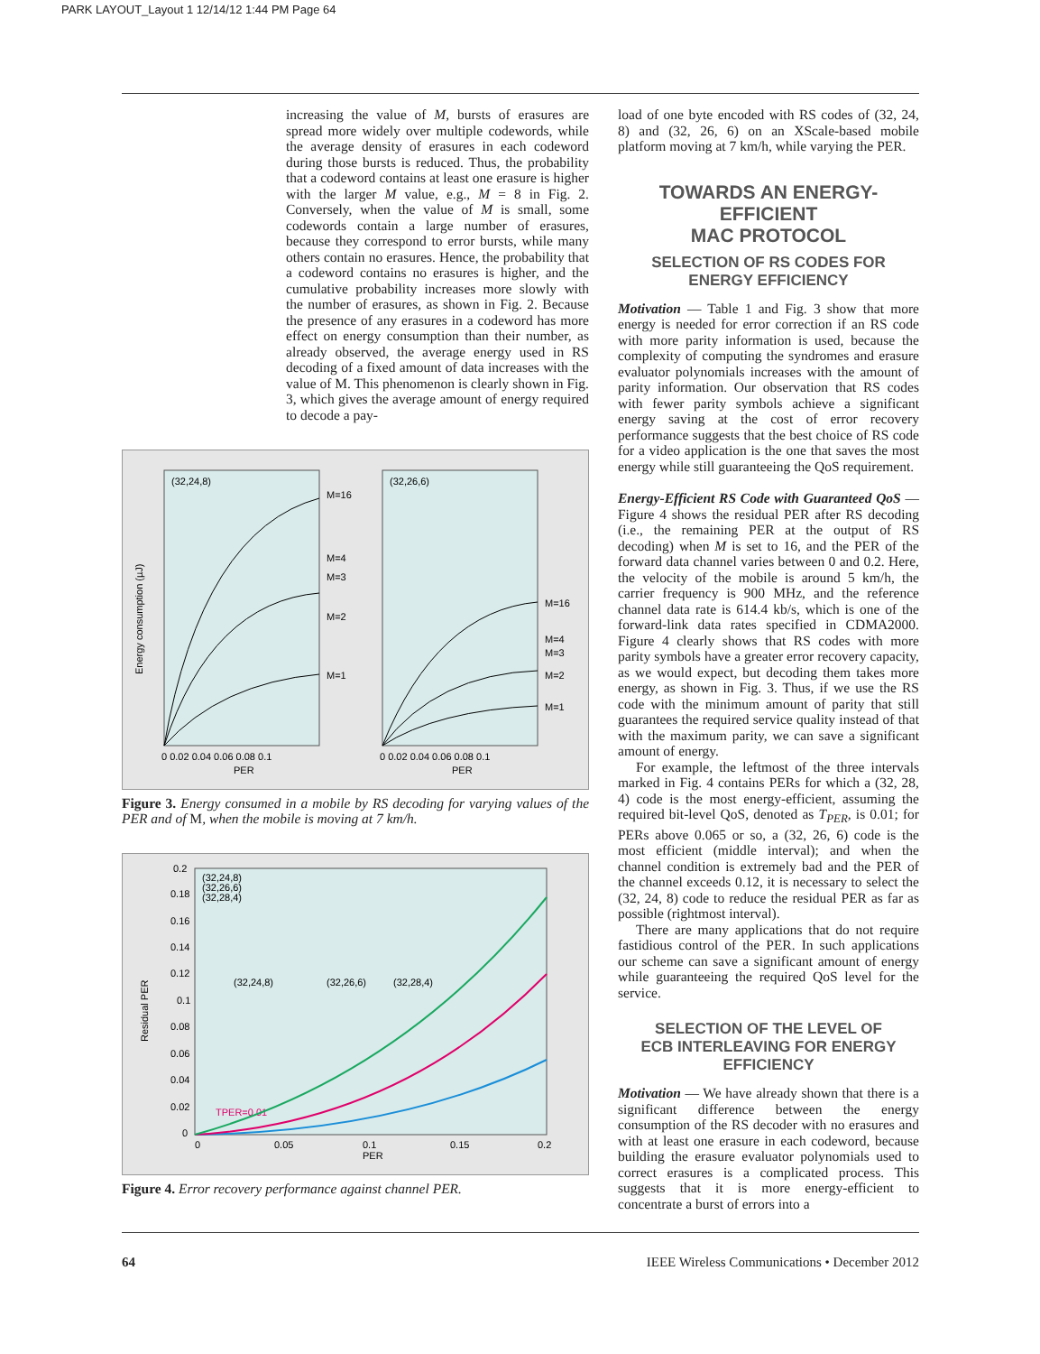PARK LAYOUT_Layout 1 12/14/12 1:44 PM Page 64
increasing the value of M, bursts of erasures are spread more widely over multiple codewords, while the average density of erasures in each codeword during those bursts is reduced. Thus, the probability that a codeword contains at least one erasure is higher with the larger M value, e.g., M = 8 in Fig. 2. Conversely, when the value of M is small, some codewords contain a large number of erasures, because they correspond to error bursts, while many others contain no erasures. Hence, the probability that a codeword contains no erasures is higher, and the cumulative probability increases more slowly with the number of erasures, as shown in Fig. 2. Because the presence of any erasures in a codeword has more effect on energy consumption than their number, as already observed, the average energy used in RS decoding of a fixed amount of data increases with the value of M. This phenomenon is clearly shown in Fig. 3, which gives the average amount of energy required to decode a pay-
(32,24,8)
(32,26,6)
Energy consumption (µJ)
M=16
M=4
M=3
M=2
M=1
M=16
M=4
M=3
M=2
M=1
0 0.02 0.04 0.06 0.08 0.1
PER
0 0.02 0.04 0.06 0.08 0.1
PER
Figure 3. Energy consumed in a mobile by RS decoding for varying values of the PER and of M, when the mobile is moving at 7 km/h.
Residual PER
(32,24,8)
(32,26,6)
(32,28,4)
0.2
0.18
0.16
0.14
0.12
0.1
0.08
0.06
0.04
0.02
0
(32,24,8)
(32,26,6)
(32,28,4)
TPER=0.01
0
0.05
0.1
0.15
0.2
PER
Figure 4. Error recovery performance against channel PER.
load of one byte encoded with RS codes of (32, 24, 8) and (32, 26, 6) on an XScale-based mobile platform moving at 7 km/h, while varying the PER.
TOWARDS AN ENERGY-EFFICIENT
MAC PROTOCOL
SELECTION OF RS CODES FOR ENERGY EFFICIENCY
Motivation — Table 1 and Fig. 3 show that more energy is needed for error correction if an RS code with more parity information is used, because the complexity of computing the syndromes and erasure evaluator polynomials increases with the amount of parity information. Our observation that RS codes with fewer parity symbols achieve a significant energy saving at the cost of error recovery performance suggests that the best choice of RS code for a video application is the one that saves the most energy while still guaranteeing the QoS requirement.
Energy-Efficient RS Code with Guaranteed QoS — Figure 4 shows the residual PER after RS decoding (i.e., the remaining PER at the output of RS decoding) when M is set to 16, and the PER of the forward data channel varies between 0 and 0.2. Here, the velocity of the mobile is around 5 km/h, the carrier frequency is 900 MHz, and the reference channel data rate is 614.4 kb/s, which is one of the forward-link data rates specified in CDMA2000. Figure 4 clearly shows that RS codes with more parity symbols have a greater error recovery capacity, as we would expect, but decoding them takes more energy, as shown in Fig. 3. Thus, if we use the RS code with the minimum amount of parity that still guarantees the required service quality instead of that with the maximum parity, we can save a significant amount of energy.
For example, the leftmost of the three intervals marked in Fig. 4 contains PERs for which a (32, 28, 4) code is the most energy-efficient, assuming the required bit-level QoS, denoted as T<sub>PER</sub>, is 0.01; for PERs above 0.065 or so, a (32, 26, 6) code is the most efficient (middle interval); and when the channel condition is extremely bad and the PER of the channel exceeds 0.12, it is necessary to select the (32, 24, 8) code to reduce the residual PER as far as possible (rightmost interval).
There are many applications that do not require fastidious control of the PER. In such applications our scheme can save a significant amount of energy while guaranteeing the required QoS level for the service.
SELECTION OF THE LEVEL OF
ECB INTERLEAVING FOR ENERGY EFFICIENCY
Motivation — We have already shown that there is a significant difference between the energy consumption of the RS decoder with no erasures and with at least one erasure in each codeword, because building the erasure evaluator polynomials used to correct erasures is a complicated process. This suggests that it is more energy-efficient to concentrate a burst of errors into a
64 IEEE Wireless Communications • December 2012